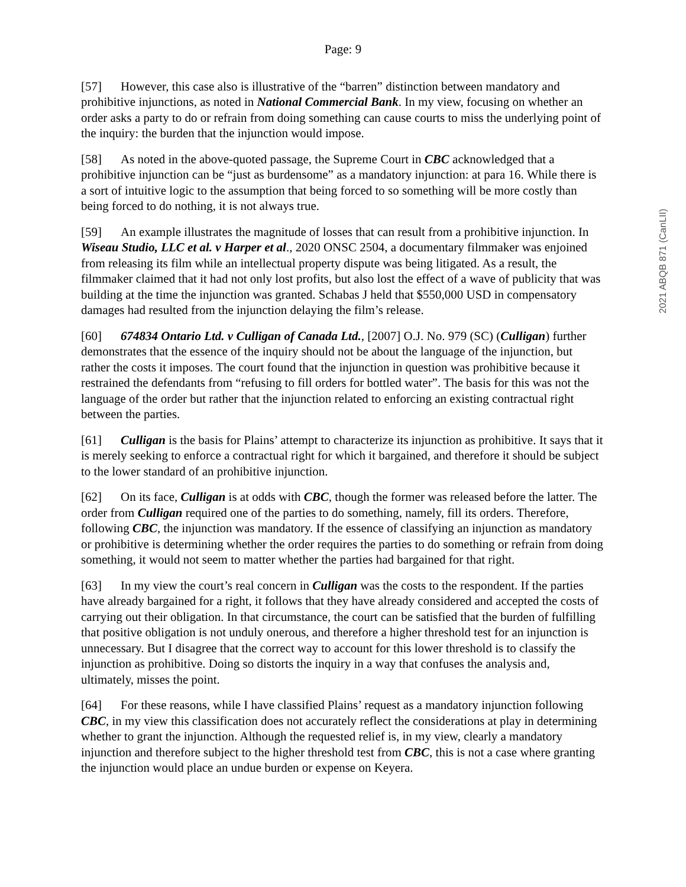Page: 9
2021 ABQB 871 (CanLII)
[57] However, this case also is illustrative of the “barren” distinction between mandatory and prohibitive injunctions, as noted in National Commercial Bank. In my view, focusing on whether an order asks a party to do or refrain from doing something can cause courts to miss the underlying point of the inquiry: the burden that the injunction would impose.
[58] As noted in the above-quoted passage, the Supreme Court in CBC acknowledged that a prohibitive injunction can be “just as burdensome” as a mandatory injunction: at para 16. While there is a sort of intuitive logic to the assumption that being forced to so something will be more costly than being forced to do nothing, it is not always true.
[59] An example illustrates the magnitude of losses that can result from a prohibitive injunction. In Wiseau Studio, LLC et al. v Harper et al., 2020 ONSC 2504, a documentary filmmaker was enjoined from releasing its film while an intellectual property dispute was being litigated. As a result, the filmmaker claimed that it had not only lost profits, but also lost the effect of a wave of publicity that was building at the time the injunction was granted. Schabas J held that $550,000 USD in compensatory damages had resulted from the injunction delaying the film’s release.
[60] 674834 Ontario Ltd. v Culligan of Canada Ltd., [2007] O.J. No. 979 (SC) (Culligan) further demonstrates that the essence of the inquiry should not be about the language of the injunction, but rather the costs it imposes. The court found that the injunction in question was prohibitive because it restrained the defendants from “refusing to fill orders for bottled water”. The basis for this was not the language of the order but rather that the injunction related to enforcing an existing contractual right between the parties.
[61] Culligan is the basis for Plains’ attempt to characterize its injunction as prohibitive. It says that it is merely seeking to enforce a contractual right for which it bargained, and therefore it should be subject to the lower standard of an prohibitive injunction.
[62] On its face, Culligan is at odds with CBC, though the former was released before the latter. The order from Culligan required one of the parties to do something, namely, fill its orders. Therefore, following CBC, the injunction was mandatory. If the essence of classifying an injunction as mandatory or prohibitive is determining whether the order requires the parties to do something or refrain from doing something, it would not seem to matter whether the parties had bargained for that right.
[63] In my view the court’s real concern in Culligan was the costs to the respondent. If the parties have already bargained for a right, it follows that they have already considered and accepted the costs of carrying out their obligation. In that circumstance, the court can be satisfied that the burden of fulfilling that positive obligation is not unduly onerous, and therefore a higher threshold test for an injunction is unnecessary. But I disagree that the correct way to account for this lower threshold is to classify the injunction as prohibitive. Doing so distorts the inquiry in a way that confuses the analysis and, ultimately, misses the point.
[64] For these reasons, while I have classified Plains’ request as a mandatory injunction following CBC, in my view this classification does not accurately reflect the considerations at play in determining whether to grant the injunction. Although the requested relief is, in my view, clearly a mandatory injunction and therefore subject to the higher threshold test from CBC, this is not a case where granting the injunction would place an undue burden or expense on Keyera.